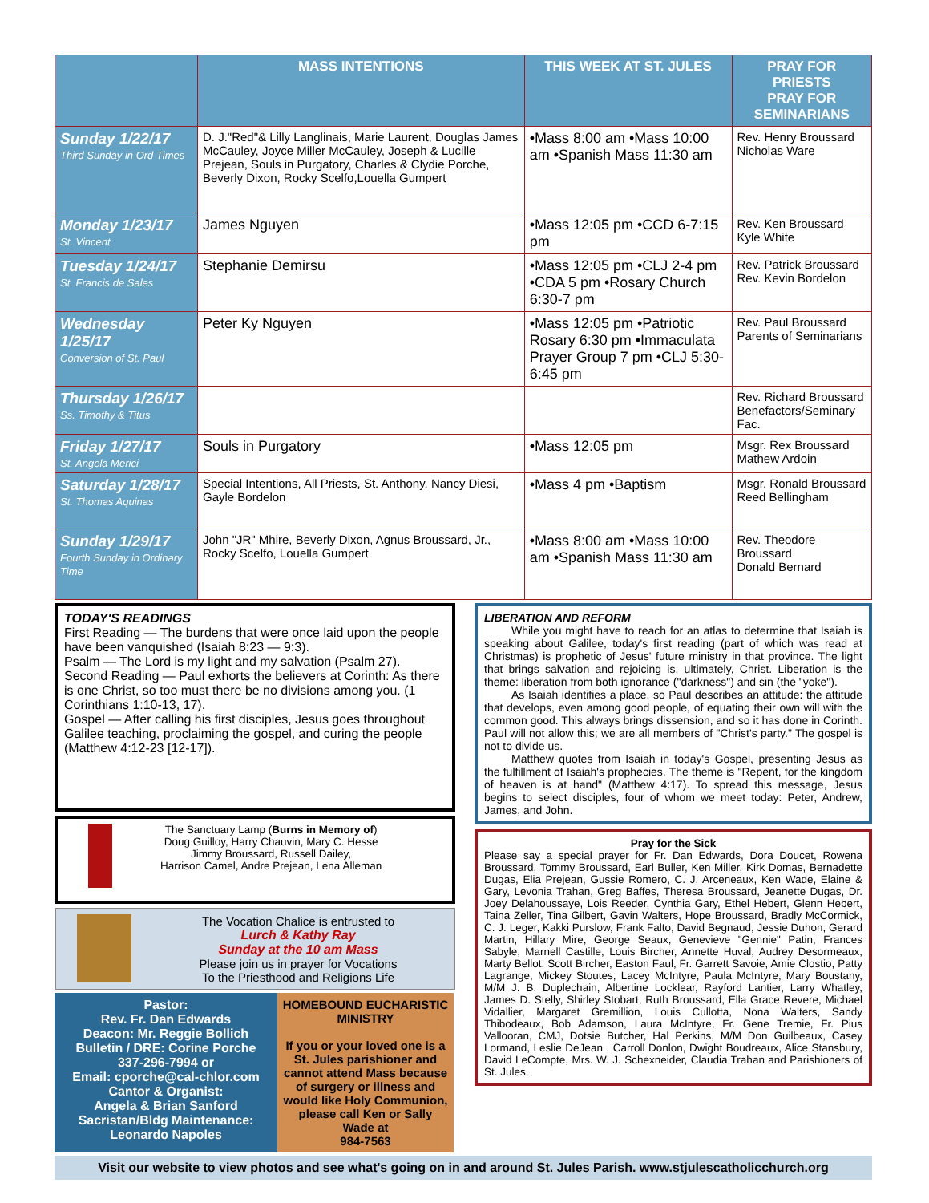| | MASS INTENTIONS | THIS WEEK AT ST. JULES | PRAY FOR PRIESTS PRAY FOR SEMINARIANS |
| --- | --- | --- | --- |
| Sunday 1/22/17 Third Sunday in Ord Times | D. J."Red"& Lilly Langlinais, Marie Laurent, Douglas James McCauley, Joyce Miller McCauley, Joseph & Lucille Prejean, Souls in Purgatory, Charles & Clydie Porche, Beverly Dixon, Rocky Scelfo,Louella Gumpert | •Mass 8:00 am •Mass 10:00 am •Spanish Mass 11:30 am | Rev. Henry Broussard Nicholas Ware |
| Monday 1/23/17 St. Vincent | James Nguyen | •Mass 12:05 pm •CCD 6-7:15 pm | Rev. Ken Broussard Kyle White |
| Tuesday 1/24/17 St. Francis de Sales | Stephanie Demirsu | •Mass 12:05 pm •CLJ 2-4 pm •CDA 5 pm •Rosary Church 6:30-7 pm | Rev. Patrick Broussard Rev. Kevin Bordelon |
| Wednesday 1/25/17 Conversion of St. Paul | Peter Ky Nguyen | •Mass 12:05 pm •Patriotic Rosary 6:30 pm •Immaculata Prayer Group 7 pm •CLJ 5:30-6:45 pm | Rev. Paul Broussard Parents of Seminarians |
| Thursday 1/26/17 Ss. Timothy & Titus | | | Rev. Richard Broussard Benefactors/Seminary Fac. |
| Friday 1/27/17 St. Angela Merici | Souls in Purgatory | •Mass 12:05 pm | Msgr. Rex Broussard Mathew Ardoin |
| Saturday 1/28/17 St. Thomas Aquinas | Special Intentions, All Priests, St. Anthony, Nancy Diesi, Gayle Bordelon | •Mass 4 pm •Baptism | Msgr. Ronald Broussard Reed Bellingham |
| Sunday 1/29/17 Fourth Sunday in Ordinary Time | John "JR" Mhire, Beverly Dixon, Agnus Broussard, Jr., Rocky Scelfo, Louella Gumpert | •Mass 8:00 am •Mass 10:00 am •Spanish Mass 11:30 am | Rev. Theodore Broussard Donald Bernard |
TODAY'S READINGS
First Reading — The burdens that were once laid upon the people have been vanquished (Isaiah 8:23 — 9:3).
Psalm — The Lord is my light and my salvation (Psalm 27).
Second Reading — Paul exhorts the believers at Corinth: As there is one Christ, so too must there be no divisions among you. (1 Corinthians 1:10-13, 17).
Gospel — After calling his first disciples, Jesus goes throughout Galilee teaching, proclaiming the gospel, and curing the people (Matthew 4:12-23 [12-17]).
The Sanctuary Lamp (Burns in Memory of)
Doug Guilloy, Harry Chauvin, Mary C. Hesse
Jimmy Broussard, Russell Dailey,
Harrison Camel, Andre Prejean, Lena Alleman
The Vocation Chalice is entrusted to
Lurch & Kathy Ray
Sunday at the 10 am Mass
Please join us in prayer for Vocations
To the Priesthood and Religions Life
Pastor:
Rev. Fr. Dan Edwards
Deacon: Mr. Reggie Bollich
Bulletin / DRE: Corine Porche
337-296-7994 or
Email: cporche@cal-chlor.com
Cantor & Organist:
Angela & Brian Sanford
Sacristan/Bldg Maintenance:
Leonardo Napoles
HOMEBOUND EUCHARISTIC MINISTRY
If you or your loved one is a St. Jules parishioner and cannot attend Mass because of surgery or illness and would like Holy Communion, please call Ken or Sally Wade at
984-7563
LIBERATION AND REFORM
While you might have to reach for an atlas to determine that Isaiah is speaking about Galilee, today's first reading (part of which was read at Christmas) is prophetic of Jesus' future ministry in that province. The light that brings salvation and rejoicing is, ultimately, Christ. Liberation is the theme: liberation from both ignorance ("darkness") and sin (the "yoke").
As Isaiah identifies a place, so Paul describes an attitude: the attitude that develops, even among good people, of equating their own will with the common good. This always brings dissension, and so it has done in Corinth. Paul will not allow this; we are all members of "Christ's party." The gospel is not to divide us.
Matthew quotes from Isaiah in today's Gospel, presenting Jesus as the fulfillment of Isaiah's prophecies. The theme is "Repent, for the kingdom of heaven is at hand" (Matthew 4:17). To spread this message, Jesus begins to select disciples, four of whom we meet today: Peter, Andrew, James, and John.
Pray for the Sick
Please say a special prayer for Fr. Dan Edwards, Dora Doucet, Rowena Broussard, Tommy Broussard, Earl Buller, Ken Miller, Kirk Domas, Bernadette Dugas, Elia Prejean, Gussie Romero, C. J. Arceneaux, Ken Wade, Elaine & Gary, Levonia Trahan, Greg Baffes, Theresa Broussard, Jeanette Dugas, Dr. Joey Delahoussaye, Lois Reeder, Cynthia Gary, Ethel Hebert, Glenn Hebert, Taina Zeller, Tina Gilbert, Gavin Walters, Hope Broussard, Bradly McCormick, C. J. Leger, Kakki Purslow, Frank Falto, David Begnaud, Jessie Duhon, Gerard Martin, Hillary Mire, George Seaux, Genevieve "Gennie" Patin, Frances Sabyle, Marnell Castille, Louis Bircher, Annette Huval, Audrey Desormeaux, Marty Bellot, Scott Bircher, Easton Faul, Fr. Garrett Savoie, Amie Clostio, Patty Lagrange, Mickey Stoutes, Lacey McIntyre, Paula McIntyre, Mary Boustany, M/M J. B. Duplechain, Albertine Locklear, Rayford Lantier, Larry Whatley, James D. Stelly, Shirley Stobart, Ruth Broussard, Ella Grace Revere, Michael Vidallier, Margaret Gremillion, Louis Cullotta, Nona Walters, Sandy Thibodeaux, Bob Adamson, Laura McIntyre, Fr. Gene Tremie, Fr. Pius Vallooran, CMJ, Dotsie Butcher, Hal Perkins, M/M Don Guilbeaux, Casey Lormand, Leslie DeJean , Carroll Donlon, Dwight Boudreaux, Alice Stansbury, David LeCompte, Mrs. W. J. Schexneider, Claudia Trahan and Parishioners of St. Jules.
Visit our website to view photos and see what's going on in and around St. Jules Parish. www.stjulescatholicchurch.org